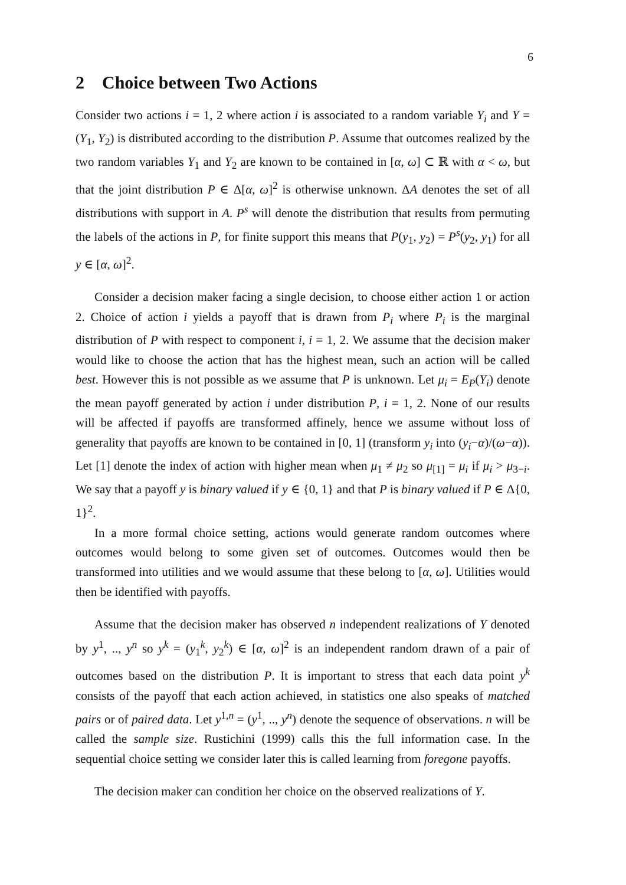6
2 Choice between Two Actions
Consider two actions i = 1, 2 where action i is associated to a random variable Y<sub>i</sub> and Y = (Y<sub>1</sub>, Y<sub>2</sub>) is distributed according to the distribution P. Assume that outcomes realized by the two random variables Y<sub>1</sub> and Y<sub>2</sub> are known to be contained in [α, ω] ⊂ ℝ with α < ω, but that the joint distribution P ∈ Δ[α, ω]<sup>2</sup> is otherwise unknown. ΔA denotes the set of all distributions with support in A. P<sup>s</sup> will denote the distribution that results from permuting the labels of the actions in P, for finite support this means that P(y<sub>1</sub>, y<sub>2</sub>) = P<sup>s</sup>(y<sub>2</sub>, y<sub>1</sub>) for all y ∈ [α, ω]<sup>2</sup>.
Consider a decision maker facing a single decision, to choose either action 1 or action 2. Choice of action i yields a payoff that is drawn from P<sub>i</sub> where P<sub>i</sub> is the marginal distribution of P with respect to component i, i = 1, 2. We assume that the decision maker would like to choose the action that has the highest mean, such an action will be called best. However this is not possible as we assume that P is unknown. Let μ<sub>i</sub> = E<sub>P</sub>(Y<sub>i</sub>) denote the mean payoff generated by action i under distribution P, i = 1, 2. None of our results will be affected if payoffs are transformed affinely, hence we assume without loss of generality that payoffs are known to be contained in [0, 1] (transform y<sub>i</sub> into (y<sub>i</sub>−α)/(ω−α)). Let [1] denote the index of action with higher mean when μ<sub>1</sub> ≠ μ<sub>2</sub> so μ<sub>[1]</sub> = μ<sub>i</sub> if μ<sub>i</sub> > μ<sub>3−i</sub>. We say that a payoff y is binary valued if y ∈ {0, 1} and that P is binary valued if P ∈ Δ{0, 1}<sup>2</sup>.
In a more formal choice setting, actions would generate random outcomes where outcomes would belong to some given set of outcomes. Outcomes would then be transformed into utilities and we would assume that these belong to [α, ω]. Utilities would then be identified with payoffs.
Assume that the decision maker has observed n independent realizations of Y denoted by y<sup>1</sup>, .., y<sup>n</sup> so y<sup>k</sup> = (y<sub>1</sub><sup>k</sup>, y<sub>2</sub><sup>k</sup>) ∈ [α, ω]<sup>2</sup> is an independent random drawn of a pair of outcomes based on the distribution P. It is important to stress that each data point y<sup>k</sup> consists of the payoff that each action achieved, in statistics one also speaks of matched pairs or of paired data. Let y<sup>1,n</sup> = (y<sup>1</sup>, .., y<sup>n</sup>) denote the sequence of observations. n will be called the sample size. Rustichini (1999) calls this the full information case. In the sequential choice setting we consider later this is called learning from foregone payoffs.
The decision maker can condition her choice on the observed realizations of Y.